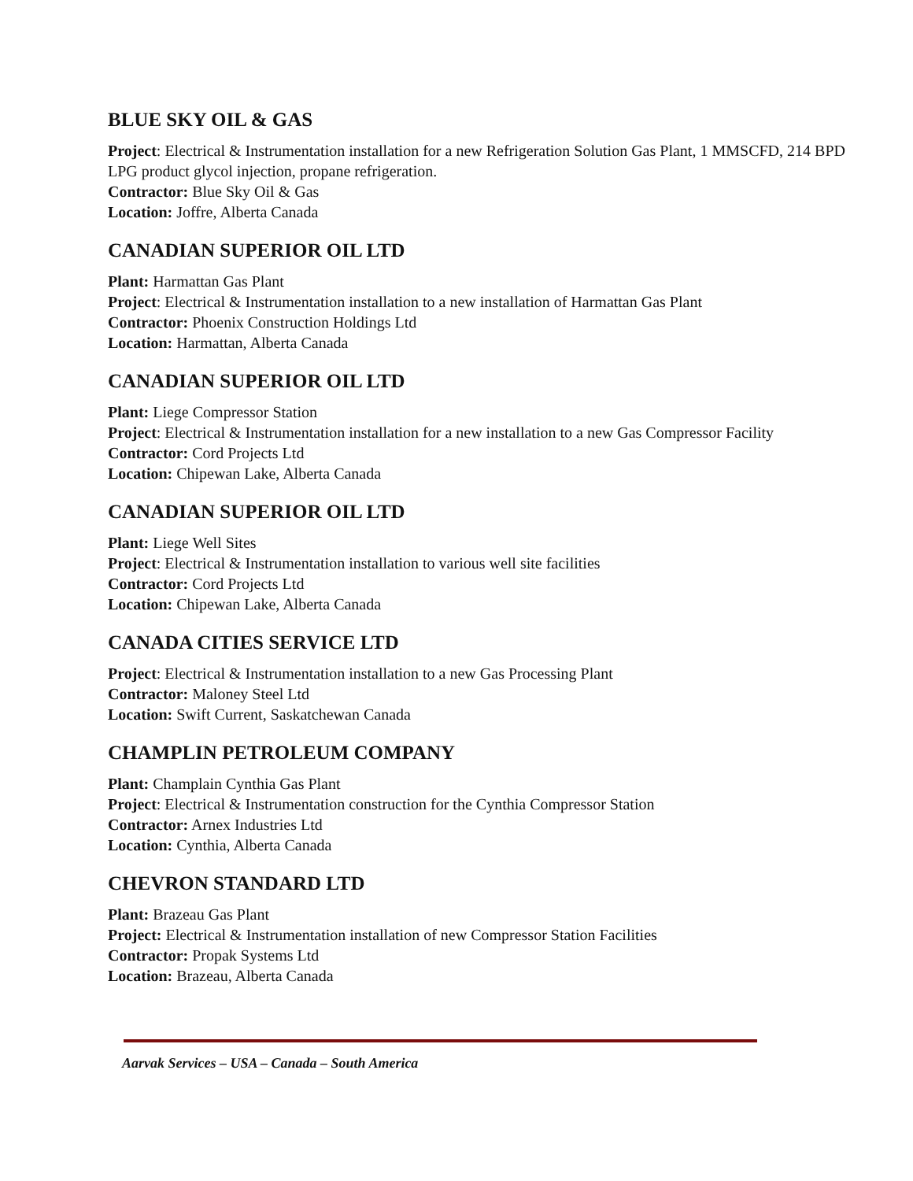BLUE SKY OIL & GAS
Project: Electrical & Instrumentation installation for a new Refrigeration Solution Gas Plant, 1 MMSCFD, 214 BPD LPG product glycol injection, propane refrigeration.
Contractor: Blue Sky Oil & Gas
Location: Joffre, Alberta Canada
CANADIAN SUPERIOR OIL LTD
Plant: Harmattan Gas Plant
Project: Electrical & Instrumentation installation to a new installation of Harmattan Gas Plant
Contractor: Phoenix Construction Holdings Ltd
Location: Harmattan, Alberta Canada
CANADIAN SUPERIOR OIL LTD
Plant: Liege Compressor Station
Project: Electrical & Instrumentation installation for a new installation to a new Gas Compressor Facility
Contractor: Cord Projects Ltd
Location: Chipewan Lake, Alberta Canada
CANADIAN SUPERIOR OIL LTD
Plant: Liege Well Sites
Project: Electrical & Instrumentation installation to various well site facilities
Contractor: Cord Projects Ltd
Location: Chipewan Lake, Alberta Canada
CANADA CITIES SERVICE LTD
Project: Electrical & Instrumentation installation to a new Gas Processing Plant
Contractor: Maloney Steel Ltd
Location: Swift Current, Saskatchewan Canada
CHAMPLIN PETROLEUM COMPANY
Plant: Champlain Cynthia Gas Plant
Project: Electrical & Instrumentation construction for the Cynthia Compressor Station
Contractor: Arnex Industries Ltd
Location: Cynthia, Alberta Canada
CHEVRON STANDARD LTD
Plant: Brazeau Gas Plant
Project: Electrical & Instrumentation installation of new Compressor Station Facilities
Contractor: Propak Systems Ltd
Location: Brazeau, Alberta Canada
Aarvak Services – USA – Canada – South America